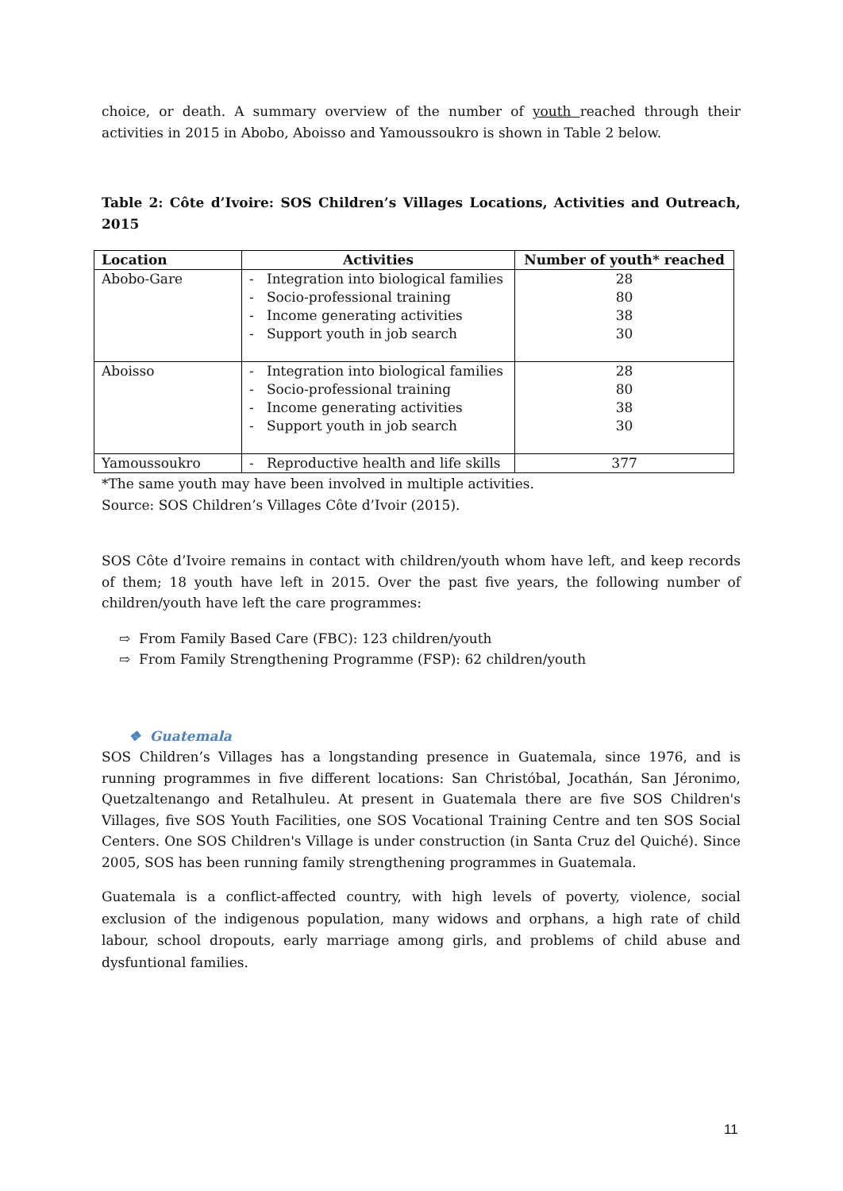choice, or death. A summary overview of the number of youth reached through their activities in 2015 in Abobo, Aboisso and Yamoussoukro is shown in Table 2 below.
Table 2: Côte d’Ivoire: SOS Children’s Villages Locations, Activities and Outreach, 2015
| Location | Activities | Number of youth* reached |
| --- | --- | --- |
| Abobo-Gare | - Integration into biological families - Socio-professional training - Income generating activities - Support youth in job search | 28 80 38 30 |
| Aboisso | - Integration into biological families - Socio-professional training - Income generating activities - Support youth in job search | 28 80 38 30 |
| Yamoussoukro | - Reproductive health and life skills | 377 |
*The same youth may have been involved in multiple activities.
Source: SOS Children’s Villages Côte d’Ivoir (2015).
SOS Côte d’Ivoire remains in contact with children/youth whom have left, and keep records of them; 18 youth have left in 2015. Over the past five years, the following number of children/youth have left the care programmes:
⇨ From Family Based Care (FBC): 123 children/youth
⇨ From Family Strengthening Programme (FSP): 62 children/youth
❖ Guatemala
SOS Children’s Villages has a longstanding presence in Guatemala, since 1976, and is running programmes in five different locations: San Christóbal, Jocathán, San Jéronimo, Quetzaltenango and Retalhuleu. At present in Guatemala there are five SOS Children's Villages, five SOS Youth Facilities, one SOS Vocational Training Centre and ten SOS Social Centers. One SOS Children's Village is under construction (in Santa Cruz del Quiché). Since 2005, SOS has been running family strengthening programmes in Guatemala.
Guatemala is a conflict-affected country, with high levels of poverty, violence, social exclusion of the indigenous population, many widows and orphans, a high rate of child labour, school dropouts, early marriage among girls, and problems of child abuse and dysfuntional families.
11